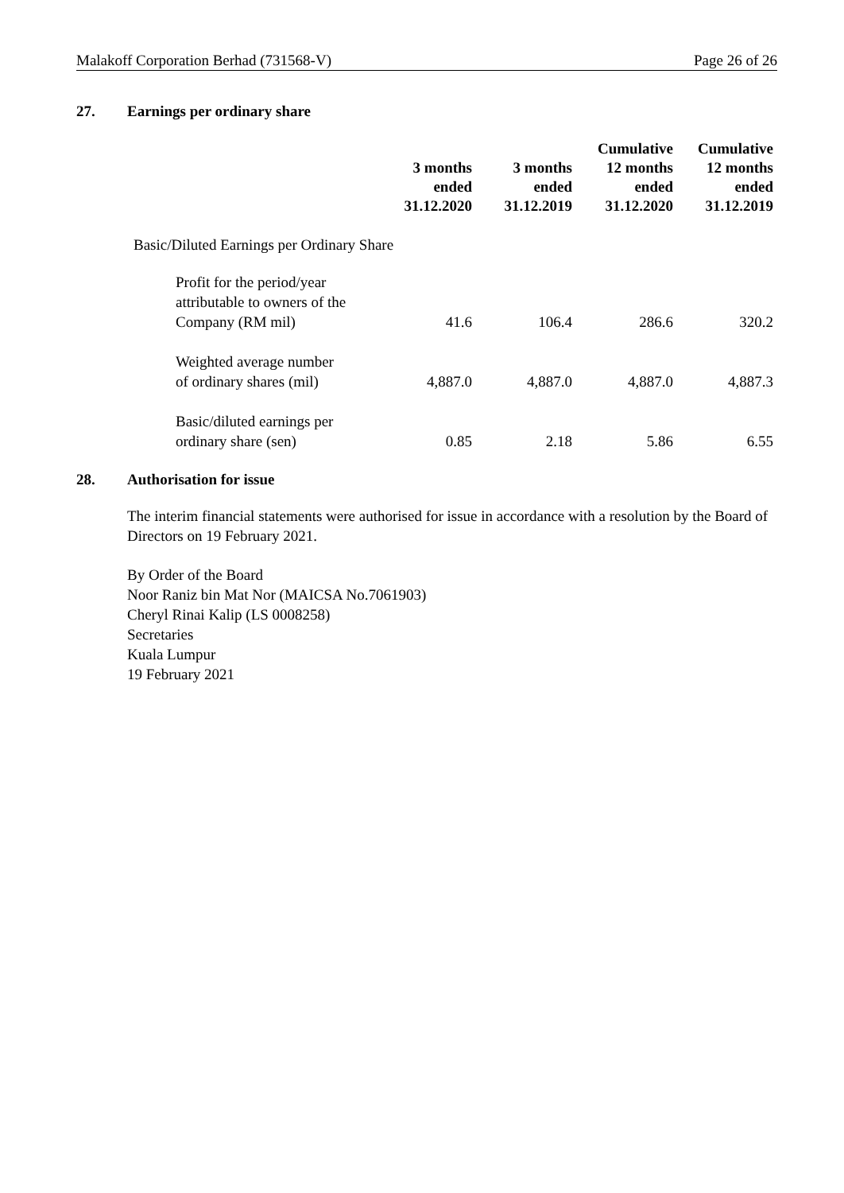Malakoff Corporation Berhad (731568-V) Page 26 of 26
27. Earnings per ordinary share
| | 3 months ended 31.12.2020 | 3 months ended 31.12.2019 | Cumulative 12 months ended 31.12.2020 | Cumulative 12 months ended 31.12.2019 |
| --- | --- | --- | --- | --- |
| Basic/Diluted Earnings per Ordinary Share | | | | |
| Profit for the period/year attributable to owners of the Company (RM mil) | 41.6 | 106.4 | 286.6 | 320.2 |
| Weighted average number of ordinary shares (mil) | 4,887.0 | 4,887.0 | 4,887.0 | 4,887.3 |
| Basic/diluted earnings per ordinary share (sen) | 0.85 | 2.18 | 5.86 | 6.55 |
28. Authorisation for issue
The interim financial statements were authorised for issue in accordance with a resolution by the Board of Directors on 19 February 2021.
By Order of the Board
Noor Raniz bin Mat Nor (MAICSA No.7061903)
Cheryl Rinai Kalip (LS 0008258)
Secretaries
Kuala Lumpur
19 February 2021